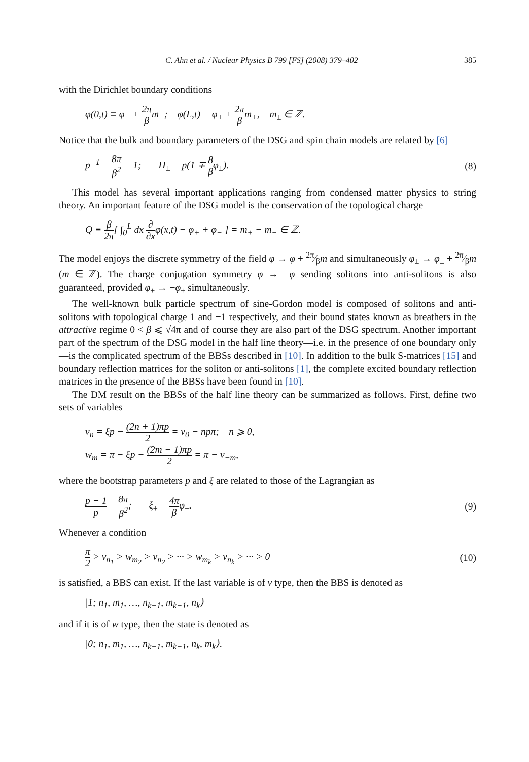C. Ahn et al. / Nuclear Physics B 799 [FS] (2008) 379–402 385
with the Dirichlet boundary conditions
φ(0,t) ≡ φ<sub>−</sub> + 2π βm<sub>−</sub>; φ(L,t) = φ<sub>+</sub> + 2π βm<sub>+</sub>, m<sub>±</sub> ∈ ℤ.
Notice that the bulk and boundary parameters of the DSG and spin chain models are related by [6]
p<sup>−1</sup> = 8π β<sup>2</sup> − 1; H<sub>±</sub> = p(1 ∓ 8 βφ<sub>±</sub>). (8)
This model has several important applications ranging from condensed matter physics to string theory. An important feature of the DSG model is the conservation of the topological charge
Q ≡ β 2π[ ∫<sub>0</sub><sup>L</sup> dx ∂ ∂xφ(x,t) − φ<sub>+</sub> + φ<sub>−</sub> ] = m<sub>+</sub> − m<sub>−</sub> ∈ ℤ.
The model enjoys the discrete symmetry of the field φ → φ + 2π⁄βm and simultaneously φ<sub>±</sub> → φ<sub>±</sub> + 2π⁄βm (m ∈ ℤ). The charge conjugation symmetry φ → −φ sending solitons into anti-solitons is also guaranteed, provided φ<sub>±</sub> → −φ<sub>±</sub> simultaneously.
The well-known bulk particle spectrum of sine-Gordon model is composed of solitons and anti-solitons with topological charge 1 and −1 respectively, and their bound states known as breathers in the attractive regime 0 < β ⩽ √4π and of course they are also part of the DSG spectrum. Another important part of the spectrum of the DSG model in the half line theory—i.e. in the presence of one boundary only—is the complicated spectrum of the BBSs described in [10]. In addition to the bulk S-matrices [15] and boundary reflection matrices for the soliton or anti-solitons [1], the complete excited boundary reflection matrices in the presence of the BBSs have been found in [10].
The DM result on the BBSs of the half line theory can be summarized as follows. First, define two sets of variables
ν<sub>n</sub> = ξp − (2n + 1)πp 2 = ν<sub>0</sub> − npπ; n ⩾ 0,
w<sub>m</sub> = π − ξp − (2m − 1)πp 2 = π − ν<sub>−m</sub>,
where the bootstrap parameters p and ξ are related to those of the Lagrangian as
p + 1 p = 8π β<sup>2</sup>; ξ<sub>±</sub> = 4π βφ<sub>±</sub>. (9)
Whenever a condition
π 2 > ν<sub>n<sub>1</sub></sub> > w<sub>m<sub>2</sub></sub> > ν<sub>n<sub>2</sub></sub> > ··· > w<sub>m<sub>k</sub></sub> > ν<sub>n<sub>k</sub></sub> > ··· > 0 (10)
is satisfied, a BBS can exist. If the last variable is of ν type, then the BBS is denoted as
|1; n<sub>1</sub>, m<sub>1</sub>, …, n<sub>k−1</sub>, m<sub>k−1</sub>, n<sub>k</sub>⟩
and if it is of w type, then the state is denoted as
|0; n<sub>1</sub>, m<sub>1</sub>, …, n<sub>k−1</sub>, m<sub>k−1</sub>, n<sub>k</sub>, m<sub>k</sub>⟩.